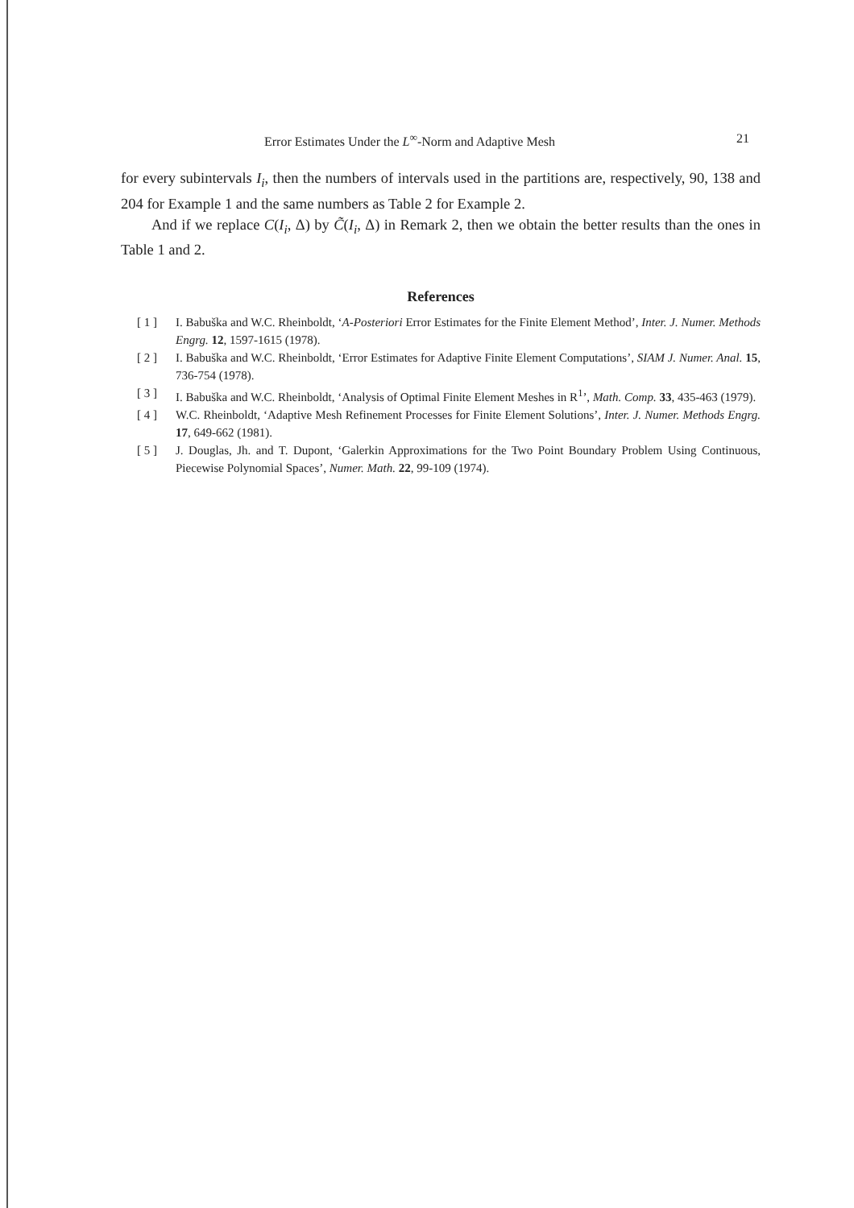Error Estimates Under the L<sup>∞</sup>-Norm and Adaptive Mesh 21
for every subintervals I<sub>i</sub>, then the numbers of intervals used in the partitions are, respectively, 90, 138 and 204 for Example 1 and the same numbers as Table 2 for Example 2.
And if we replace C(I<sub>i</sub>, Δ) by C̃(I<sub>i</sub>, Δ) in Remark 2, then we obtain the better results than the ones in Table 1 and 2.
References
[ 1 ] I. Babuška and W.C. Rheinboldt, ‘A-Posteriori Error Estimates for the Finite Element Method’, Inter. J. Numer. Methods Engrg. 12, 1597-1615 (1978).
[ 2 ] I. Babuška and W.C. Rheinboldt, ‘Error Estimates for Adaptive Finite Element Computations’, SIAM J. Numer. Anal. 15, 736-754 (1978).
[ 3 ] I. Babuška and W.C. Rheinboldt, ‘Analysis of Optimal Finite Element Meshes in R<sup>1</sup>’, Math. Comp. 33, 435-463 (1979).
[ 4 ] W.C. Rheinboldt, ‘Adaptive Mesh Refinement Processes for Finite Element Solutions’, Inter. J. Numer. Methods Engrg. 17, 649-662 (1981).
[ 5 ] J. Douglas, Jh. and T. Dupont, ‘Galerkin Approximations for the Two Point Boundary Problem Using Continuous, Piecewise Polynomial Spaces’, Numer. Math. 22, 99-109 (1974).